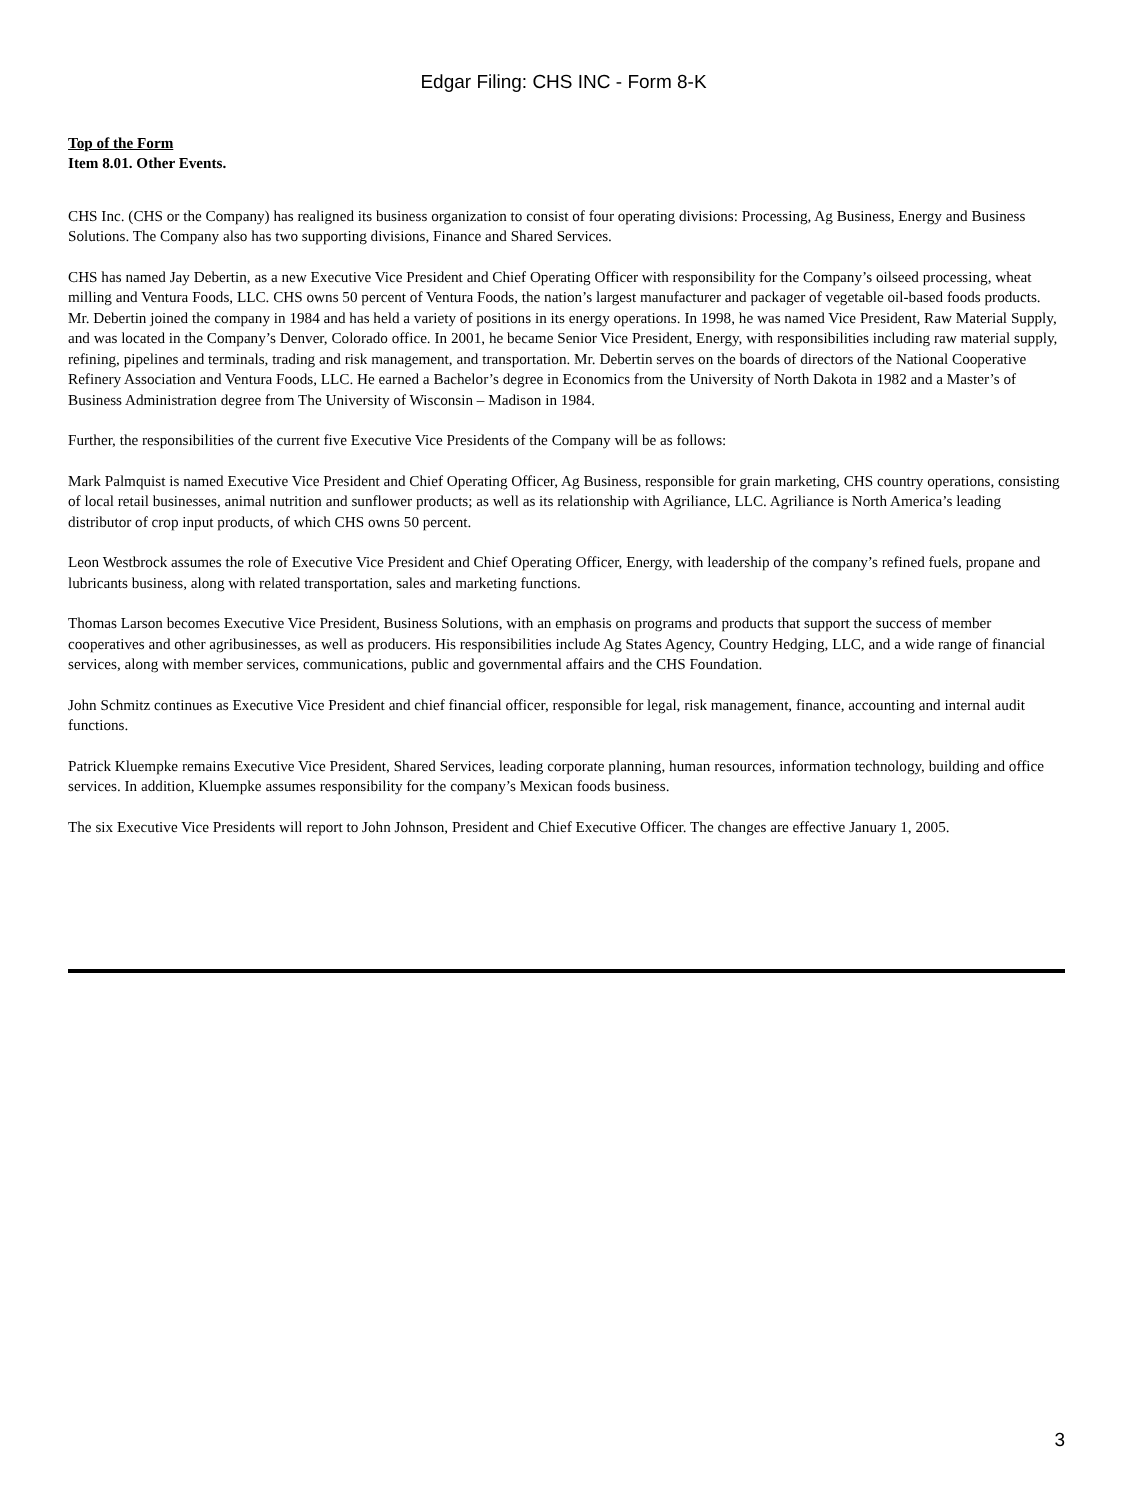Edgar Filing: CHS INC - Form 8-K
Top of the Form
Item 8.01. Other Events.
CHS Inc. (CHS or the Company) has realigned its business organization to consist of four operating divisions: Processing, Ag Business, Energy and Business Solutions. The Company also has two supporting divisions, Finance and Shared Services.
CHS has named Jay Debertin, as a new Executive Vice President and Chief Operating Officer with responsibility for the Company’s oilseed processing, wheat milling and Ventura Foods, LLC. CHS owns 50 percent of Ventura Foods, the nation’s largest manufacturer and packager of vegetable oil-based foods products. Mr. Debertin joined the company in 1984 and has held a variety of positions in its energy operations. In 1998, he was named Vice President, Raw Material Supply, and was located in the Company’s Denver, Colorado office. In 2001, he became Senior Vice President, Energy, with responsibilities including raw material supply, refining, pipelines and terminals, trading and risk management, and transportation. Mr. Debertin serves on the boards of directors of the National Cooperative Refinery Association and Ventura Foods, LLC. He earned a Bachelor’s degree in Economics from the University of North Dakota in 1982 and a Master’s of Business Administration degree from The University of Wisconsin – Madison in 1984.
Further, the responsibilities of the current five Executive Vice Presidents of the Company will be as follows:
Mark Palmquist is named Executive Vice President and Chief Operating Officer, Ag Business, responsible for grain marketing, CHS country operations, consisting of local retail businesses, animal nutrition and sunflower products; as well as its relationship with Agriliance, LLC. Agriliance is North America’s leading distributor of crop input products, of which CHS owns 50 percent.
Leon Westbrock assumes the role of Executive Vice President and Chief Operating Officer, Energy, with leadership of the company’s refined fuels, propane and lubricants business, along with related transportation, sales and marketing functions.
Thomas Larson becomes Executive Vice President, Business Solutions, with an emphasis on programs and products that support the success of member cooperatives and other agribusinesses, as well as producers. His responsibilities include Ag States Agency, Country Hedging, LLC, and a wide range of financial services, along with member services, communications, public and governmental affairs and the CHS Foundation.
John Schmitz continues as Executive Vice President and chief financial officer, responsible for legal, risk management, finance, accounting and internal audit functions.
Patrick Kluempke remains Executive Vice President, Shared Services, leading corporate planning, human resources, information technology, building and office services. In addition, Kluempke assumes responsibility for the company’s Mexican foods business.
The six Executive Vice Presidents will report to John Johnson, President and Chief Executive Officer. The changes are effective January 1, 2005.
3